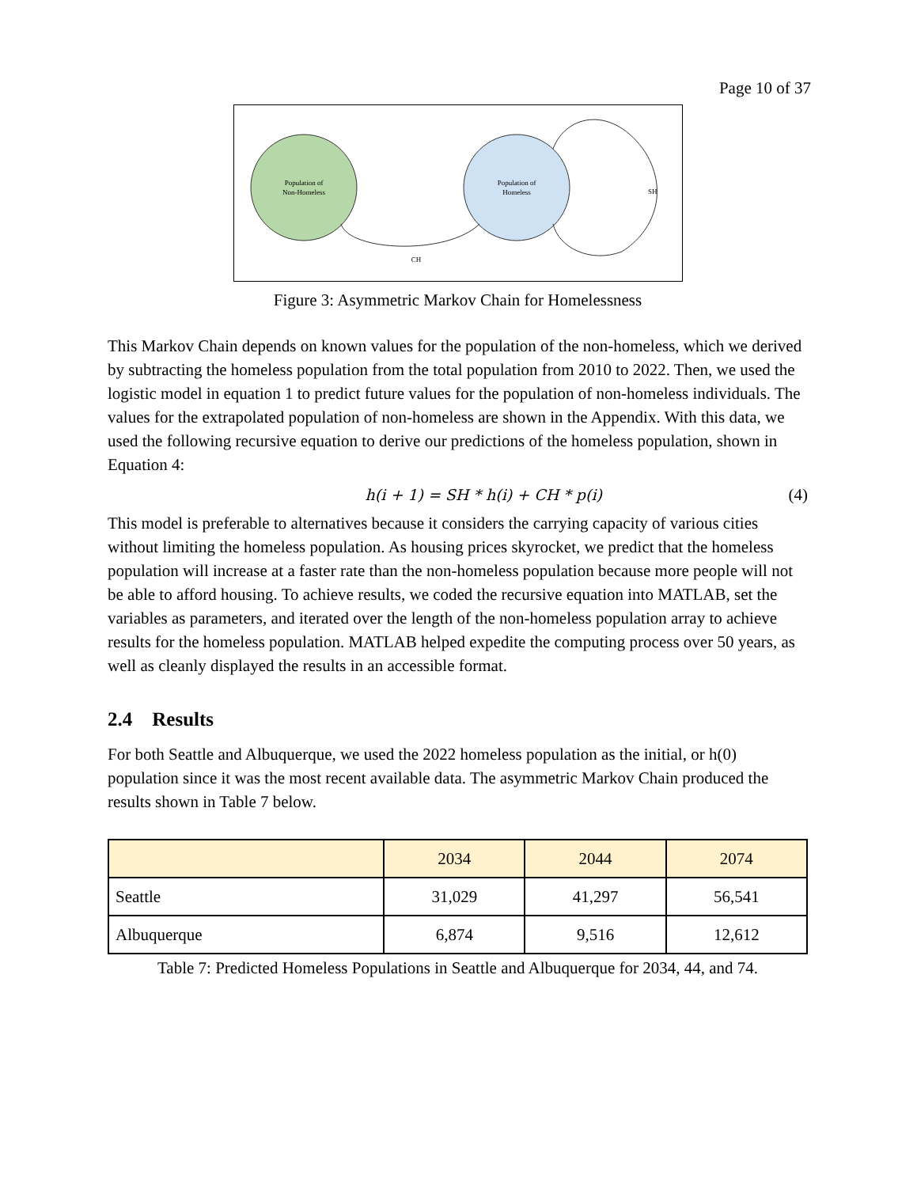Page 10 of 37
Population of
Non-Homeless
Population of
Homeless
CH
SH
Figure 3: Asymmetric Markov Chain for Homelessness
This Markov Chain depends on known values for the population of the non-homeless, which we derived by subtracting the homeless population from the total population from 2010 to 2022. Then, we used the logistic model in equation 1 to predict future values for the population of non-homeless individuals. The values for the extrapolated population of non-homeless are shown in the Appendix. With this data, we used the following recursive equation to derive our predictions of the homeless population, shown in Equation 4:
h(i + 1) = SH * h(i) + CH * p(i) (4)
This model is preferable to alternatives because it considers the carrying capacity of various cities without limiting the homeless population. As housing prices skyrocket, we predict that the homeless population will increase at a faster rate than the non-homeless population because more people will not be able to afford housing. To achieve results, we coded the recursive equation into MATLAB, set the variables as parameters, and iterated over the length of the non-homeless population array to achieve results for the homeless population. MATLAB helped expedite the computing process over 50 years, as well as cleanly displayed the results in an accessible format.
2.4 Results
For both Seattle and Albuquerque, we used the 2022 homeless population as the initial, or h(0) population since it was the most recent available data. The asymmetric Markov Chain produced the results shown in Table 7 below.
| | 2034 | 2044 | 2074 |
| --- | --- | --- | --- |
| Seattle | 31,029 | 41,297 | 56,541 |
| Albuquerque | 6,874 | 9,516 | 12,612 |
Table 7: Predicted Homeless Populations in Seattle and Albuquerque for 2034, 44, and 74.